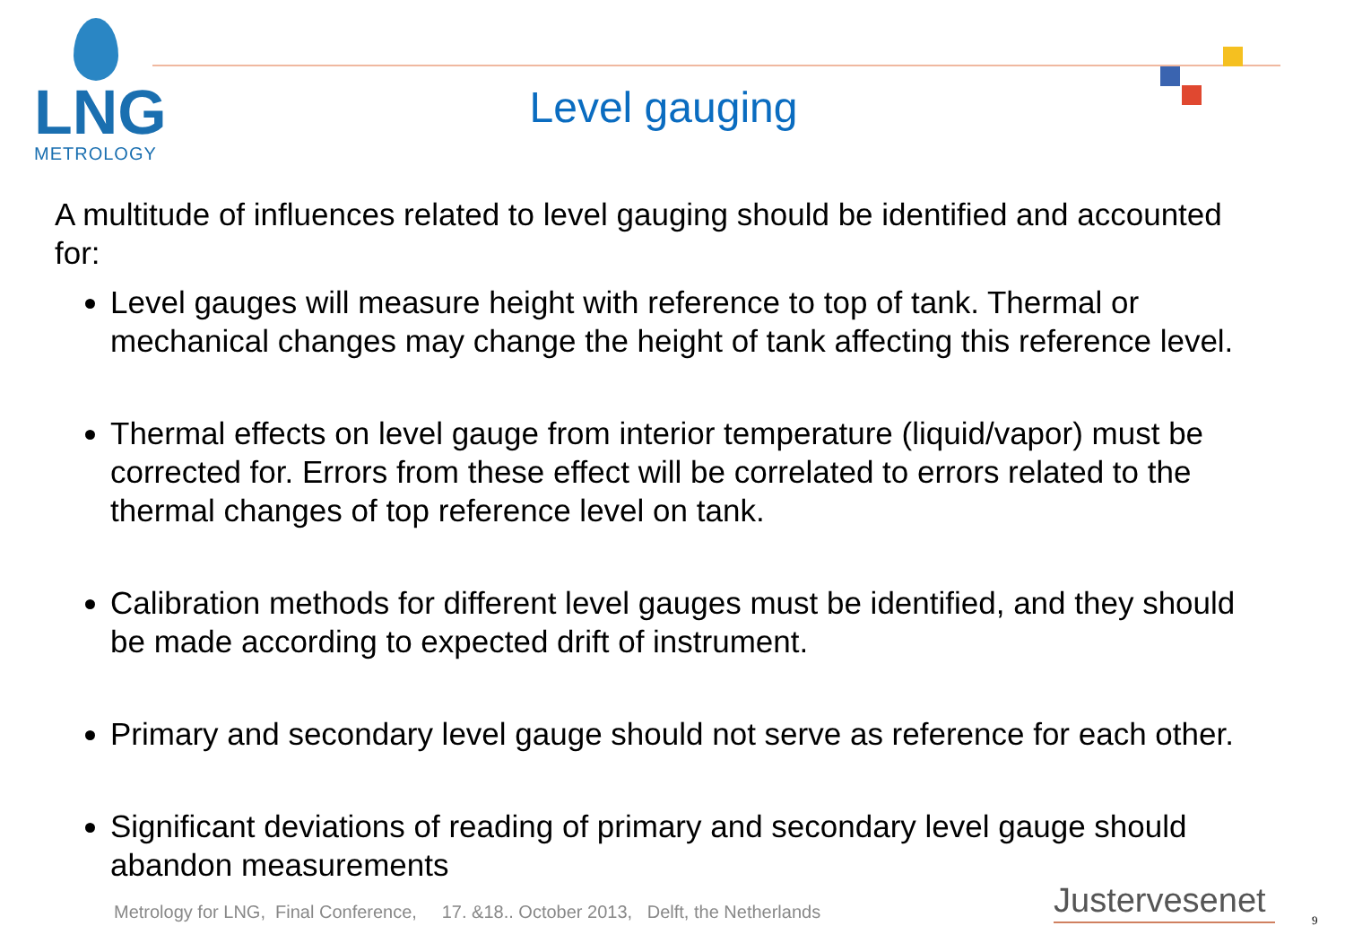LNG
METROLOGY
Level gauging
A multitude of influences related to level gauging should be identified and accounted for:
Level gauges will measure height with reference to top of tank. Thermal or mechanical changes may change the height of tank affecting this reference level.
Thermal effects on level gauge from interior temperature (liquid/vapor) must be corrected for. Errors from these effect will be correlated to errors related to the thermal changes of top reference level on tank.
Calibration methods for different level gauges must be identified, and they should be made according to expected drift of instrument.
Primary and secondary level gauge should not serve as reference for each other.
Significant deviations of reading of primary and secondary level gauge should abandon measurements
Metrology for LNG, Final Conference, 17. &18.. October 2013, Delft, the Netherlands
Justervesenet 9